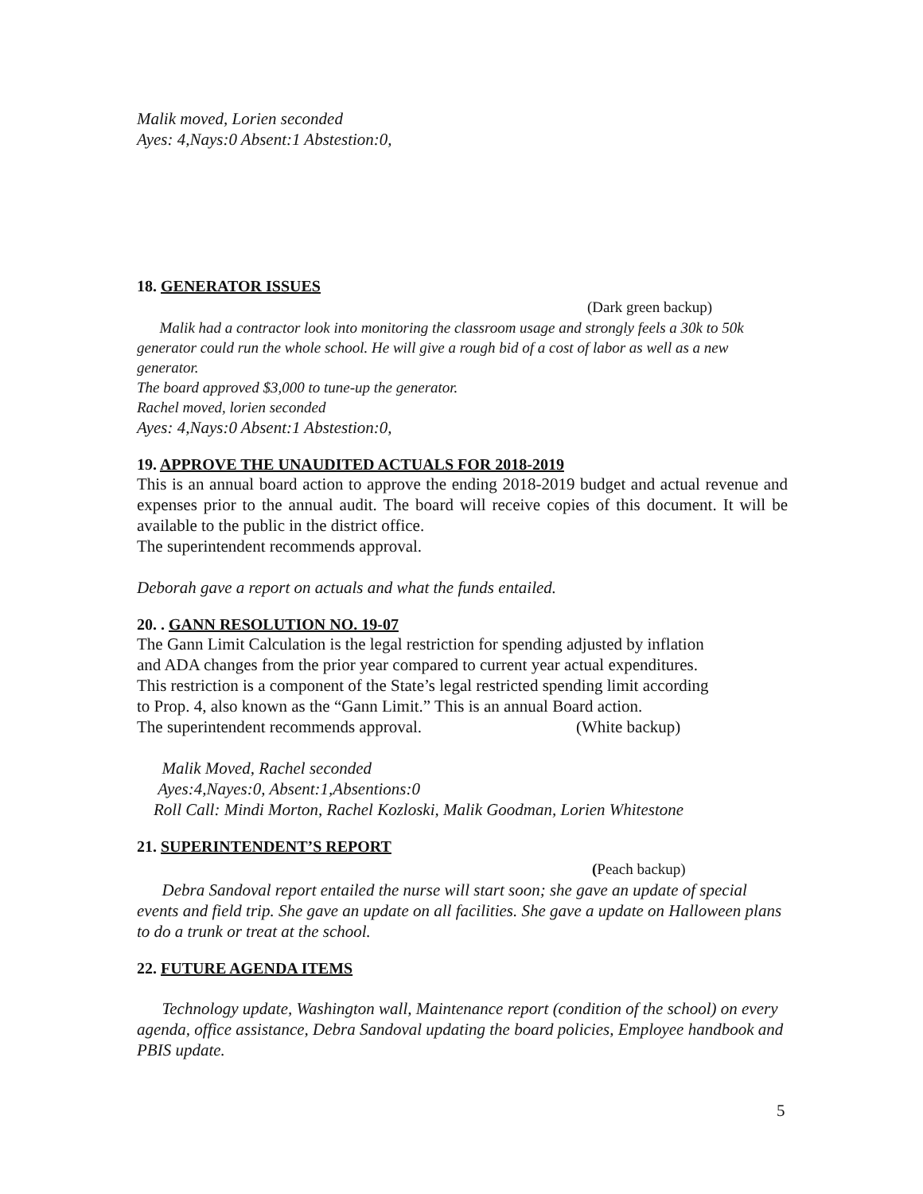Malik moved, Lorien seconded
Ayes: 4,Nays:0 Absent:1 Abstestion:0,
18. GENERATOR ISSUES
(Dark green backup)
Malik had a contractor look into monitoring the classroom usage and strongly feels a 30k to 50k generator could run the whole school. He will give a rough bid of a cost of labor as well as a new generator.
The board approved $3,000 to tune-up the generator.
Rachel moved, lorien seconded
Ayes: 4,Nays:0 Absent:1 Abstestion:0,
19. APPROVE THE UNAUDITED ACTUALS FOR 2018-2019
This is an annual board action to approve the ending 2018-2019 budget and actual revenue and expenses prior to the annual audit. The board will receive copies of this document. It will be available to the public in the district office.
The superintendent recommends approval.
Deborah gave a report on actuals and what the funds entailed.
20. . GANN RESOLUTION NO. 19-07
The Gann Limit Calculation is the legal restriction for spending adjusted by inflation
and ADA changes from the prior year compared to current year actual expenditures.
This restriction is a component of the State’s legal restricted spending limit according
to Prop. 4, also known as the “Gann Limit.” This is an annual Board action.
The superintendent recommends approval. (White backup)
Malik Moved, Rachel seconded
Ayes:4,Nayes:0, Absent:1,Absentions:0
Roll Call: Mindi Morton, Rachel Kozloski, Malik Goodman, Lorien Whitestone
21. SUPERINTENDENT’S REPORT
(Peach backup)
Debra Sandoval report entailed the nurse will start soon; she gave an update of special events and field trip. She gave an update on all facilities. She gave a update on Halloween plans to do a trunk or treat at the school.
22. FUTURE AGENDA ITEMS
Technology update, Washington wall, Maintenance report (condition of the school) on every agenda, office assistance, Debra Sandoval updating the board policies, Employee handbook and PBIS update.
5